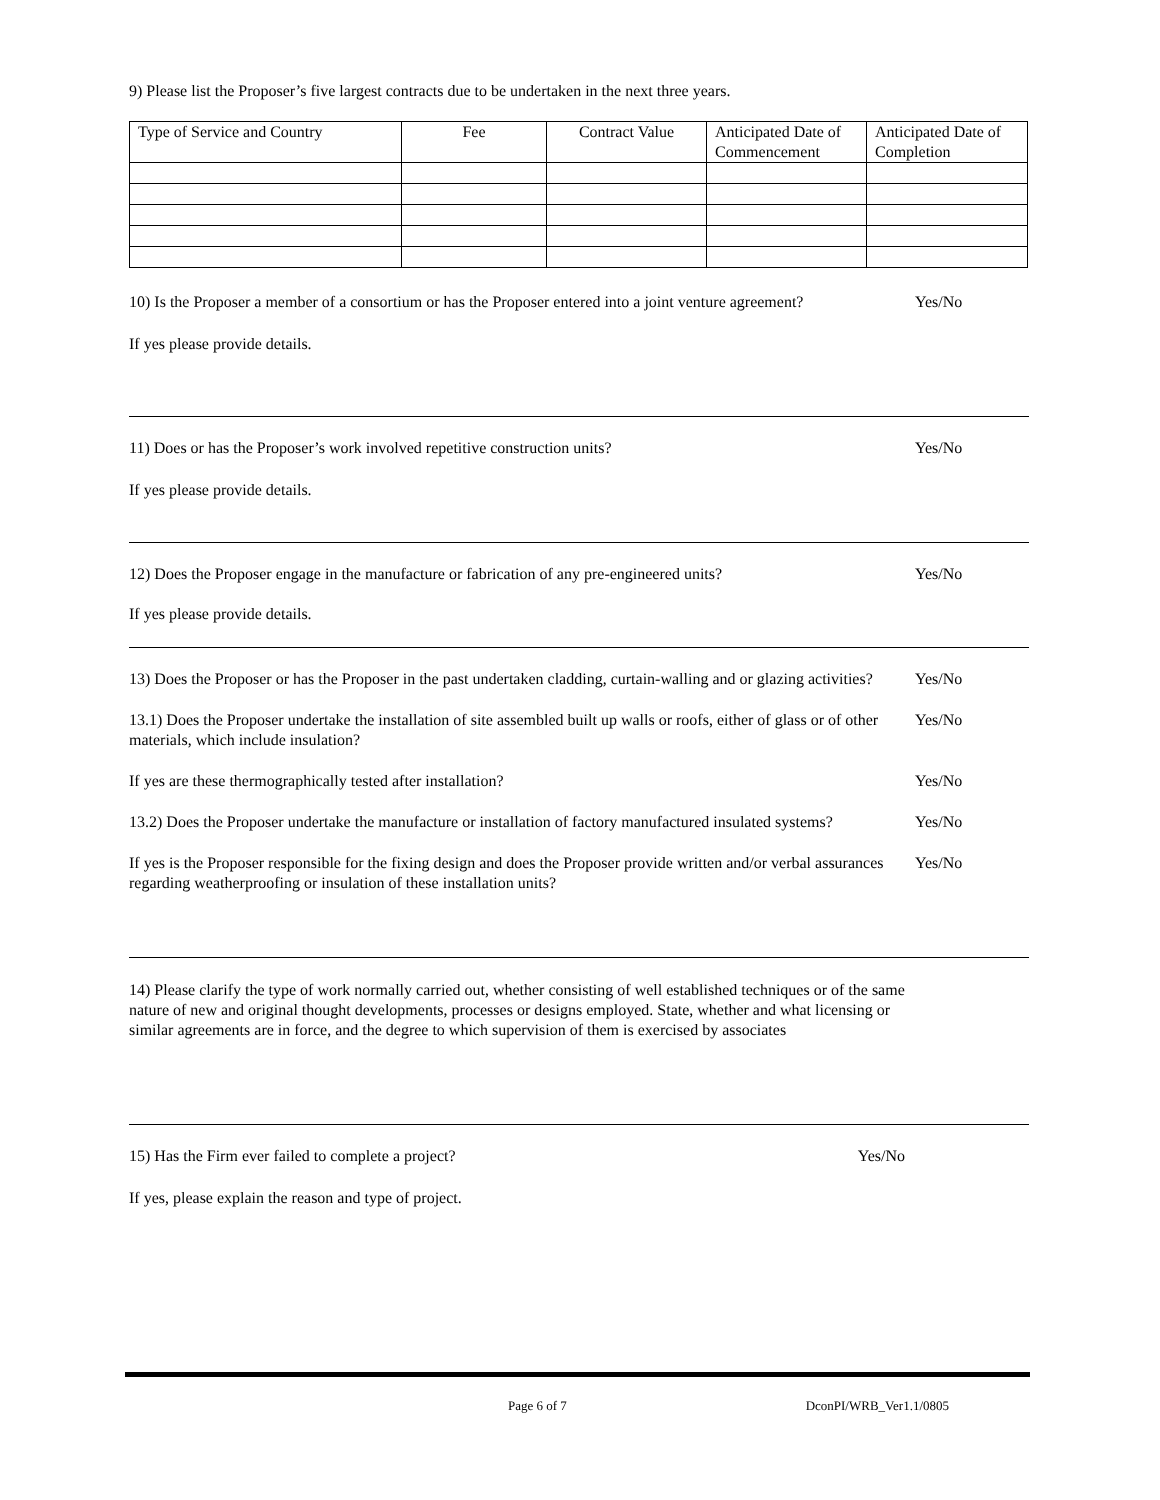9) Please list the Proposer’s five largest contracts due to be undertaken in the next three years.
| Type of Service and Country | Fee | Contract Value | Anticipated Date of Commencement | Anticipated Date of Completion |
| --- | --- | --- | --- | --- |
10) Is the Proposer a member of a consortium or has the Proposer entered into a joint venture agreement?
Yes/No
If yes please provide details.
11) Does or has the Proposer’s work involved repetitive construction units?
Yes/No
If yes please provide details.
12) Does the Proposer engage in the manufacture or fabrication of any pre-engineered units?
Yes/No
If yes please provide details.
13) Does the Proposer or has the Proposer in the past undertaken cladding, curtain-walling and or glazing activities?
Yes/No
13.1) Does the Proposer undertake the installation of site assembled built up walls or roofs, either of glass or of other materials, which include insulation?
Yes/No
If yes are these thermographically tested after installation?
Yes/No
13.2) Does the Proposer undertake the manufacture or installation of factory manufactured insulated systems?
Yes/No
If yes is the Proposer responsible for the fixing design and does the Proposer provide written and/or verbal assurances regarding weatherproofing or insulation of these installation units?
Yes/No
14) Please clarify the type of work normally carried out, whether consisting of well established techniques or of the same nature of new and original thought developments, processes or designs employed. State, whether and what licensing or similar agreements are in force, and the degree to which supervision of them is exercised by associates
15) Has the Firm ever failed to complete a project?
Yes/No
If yes, please explain the reason and type of project.
Page 6 of 7 DconPI/WRB_Ver1.1/0805